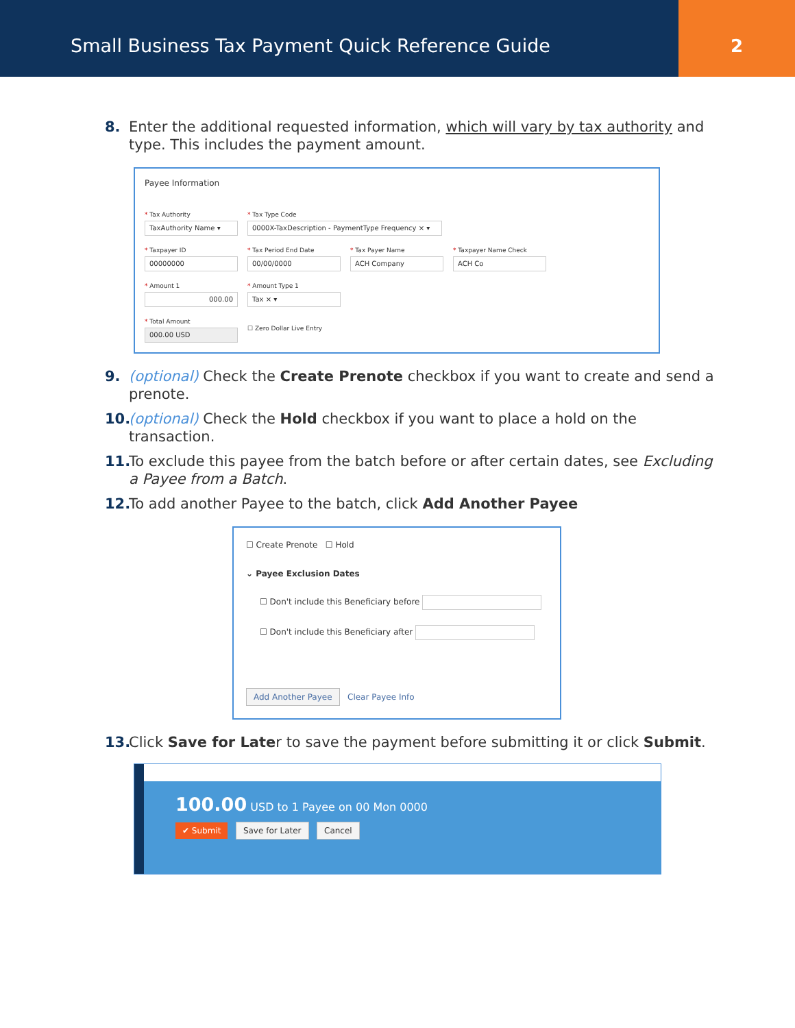Small Business Tax Payment Quick Reference Guide
2
8. Enter the additional requested information, which will vary by tax authority and type. This includes the payment amount.
Payee Information
* Tax Authority
TaxAuthority Name ▾
* Tax Type Code
0000X-TaxDescription - PaymentType Frequency × ▾
* Taxpayer ID
00000000
* Tax Period End Date
00/00/0000
* Tax Payer Name
ACH Company
* Taxpayer Name Check
ACH Co
* Amount 1
000.00
* Amount Type 1
Tax × ▾
* Total Amount
000.00 USD
☐ Zero Dollar Live Entry
9. (optional) Check the Create Prenote checkbox if you want to create and send a prenote.
10.
(optional) Check the Hold checkbox if you want to place a hold on the transaction.
11.
To exclude this payee from the batch before or after certain dates, see Excluding a Payee from a Batch.
12.
To add another Payee to the batch, click Add Another Payee
☐ Create Prenote ☐ Hold
⌄ Payee Exclusion Dates
☐ Don't include this Beneficiary before
☐ Don't include this Beneficiary after
Add Another Payee Clear Payee Info
13.
Click Save for Later to save the payment before submitting it or click Submit.
100.00 USD to 1 Payee on 00 Mon 0000
✔ Submit Save for Later Cancel